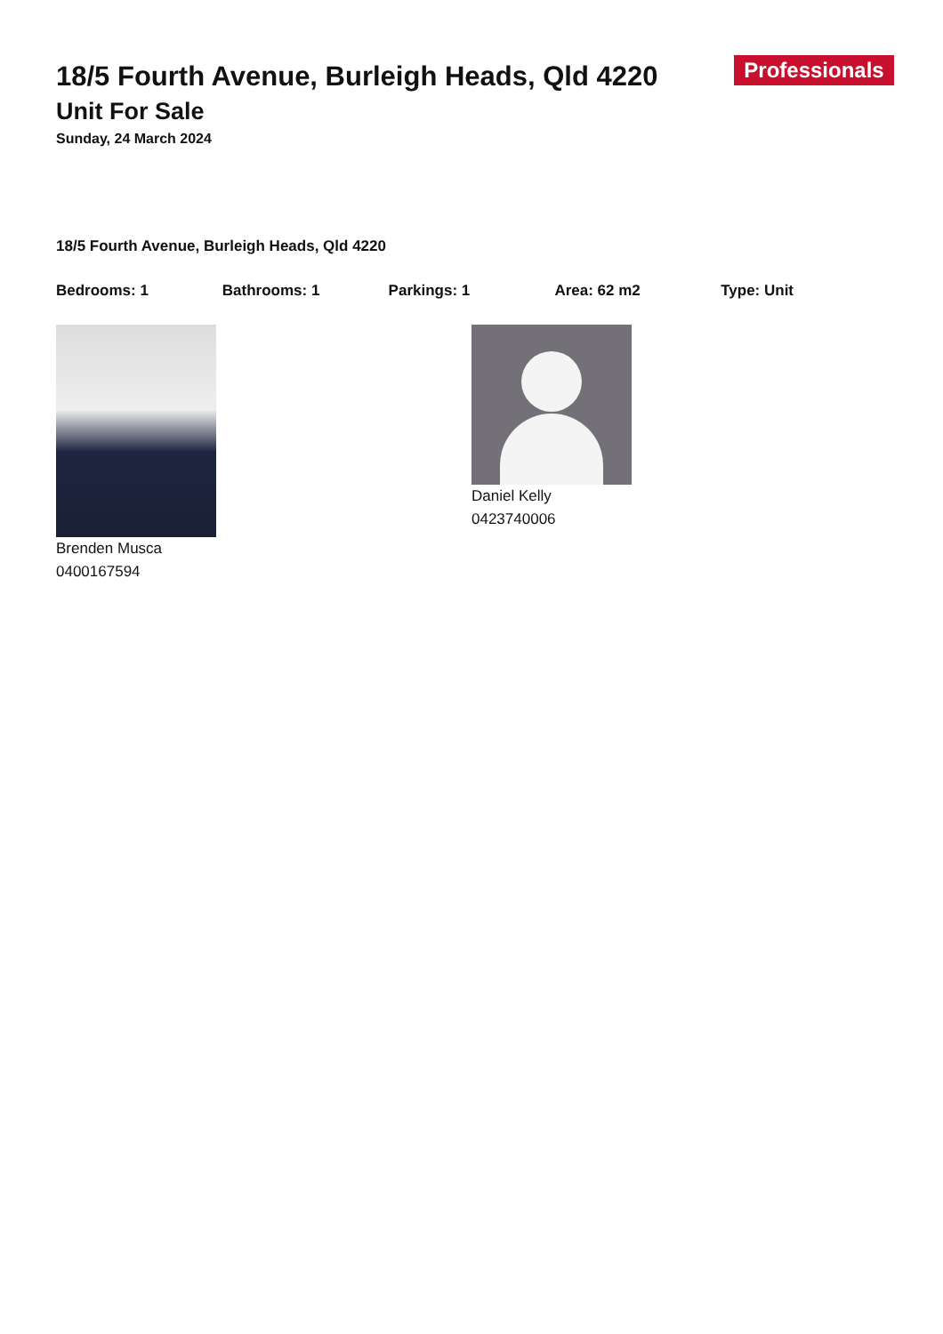Professionals
18/5 Fourth Avenue, Burleigh Heads, Qld 4220
Unit For Sale
Sunday, 24 March 2024
18/5 Fourth Avenue, Burleigh Heads, Qld 4220
Bedrooms: 1 Bathrooms: 1 Parkings: 1 Area: 62 m2 Type: Unit
Brenden Musca
0400167594
Daniel Kelly
0423740006